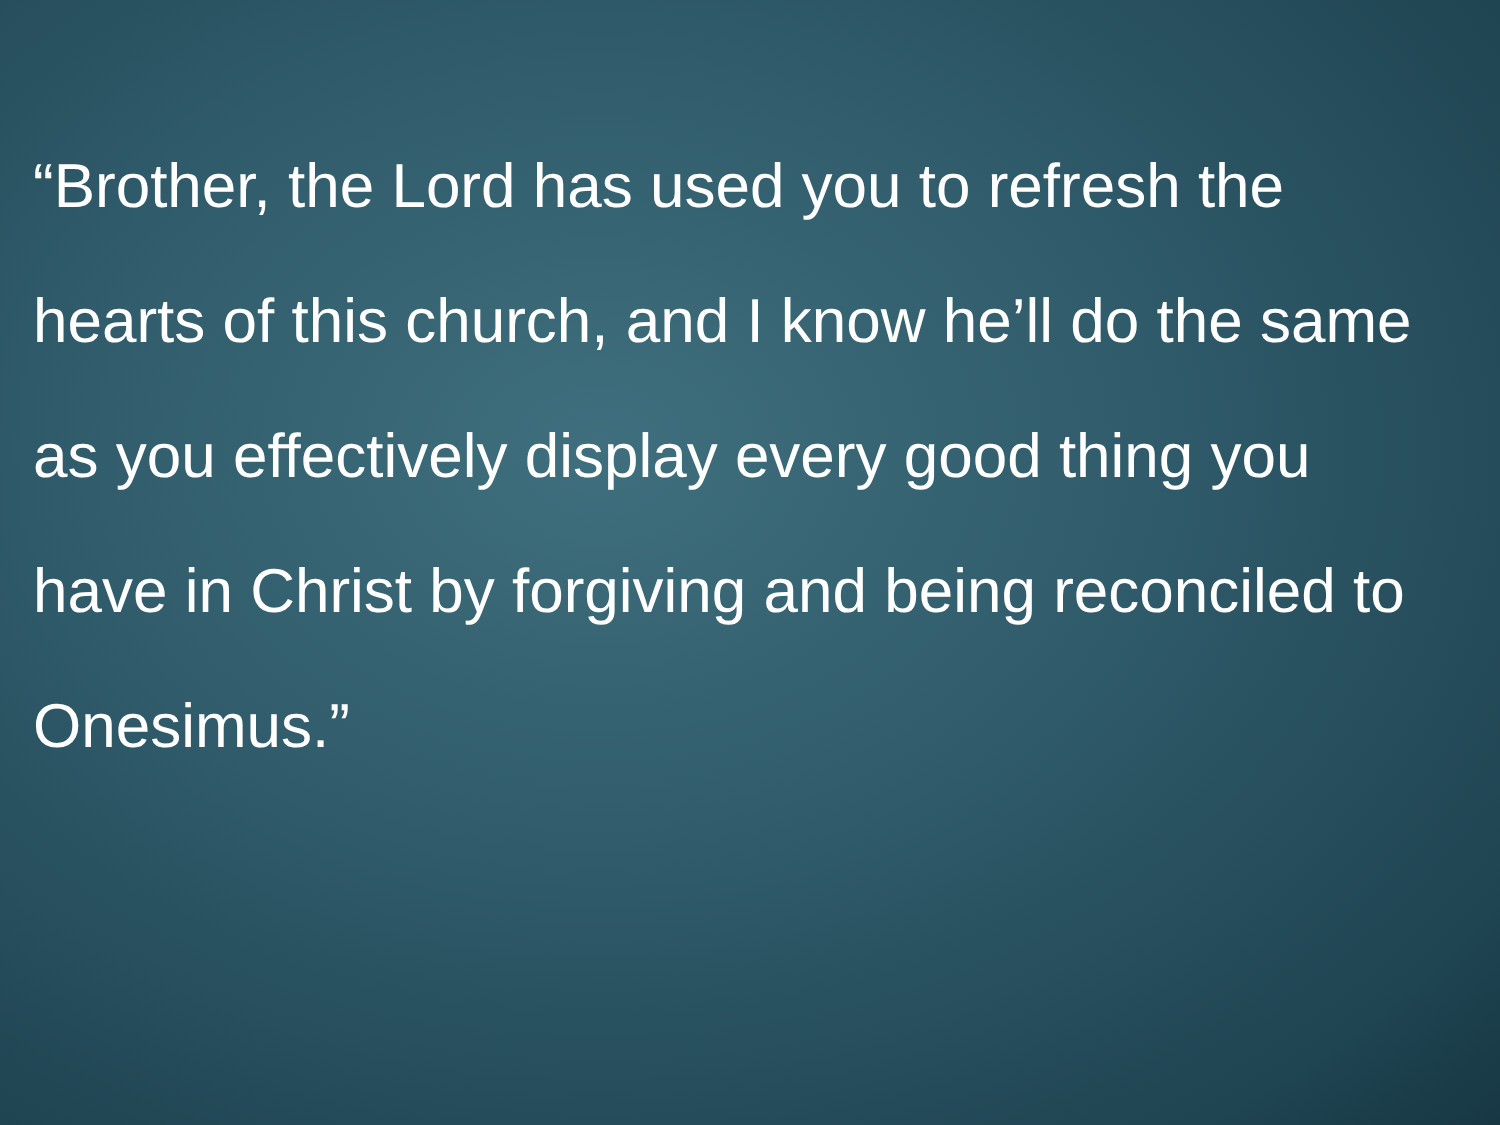“Brother, the Lord has used you to refresh the hearts of this church, and I know he’ll do the same as you effectively display every good thing you have in Christ by forgiving and being reconciled to Onesimus.”